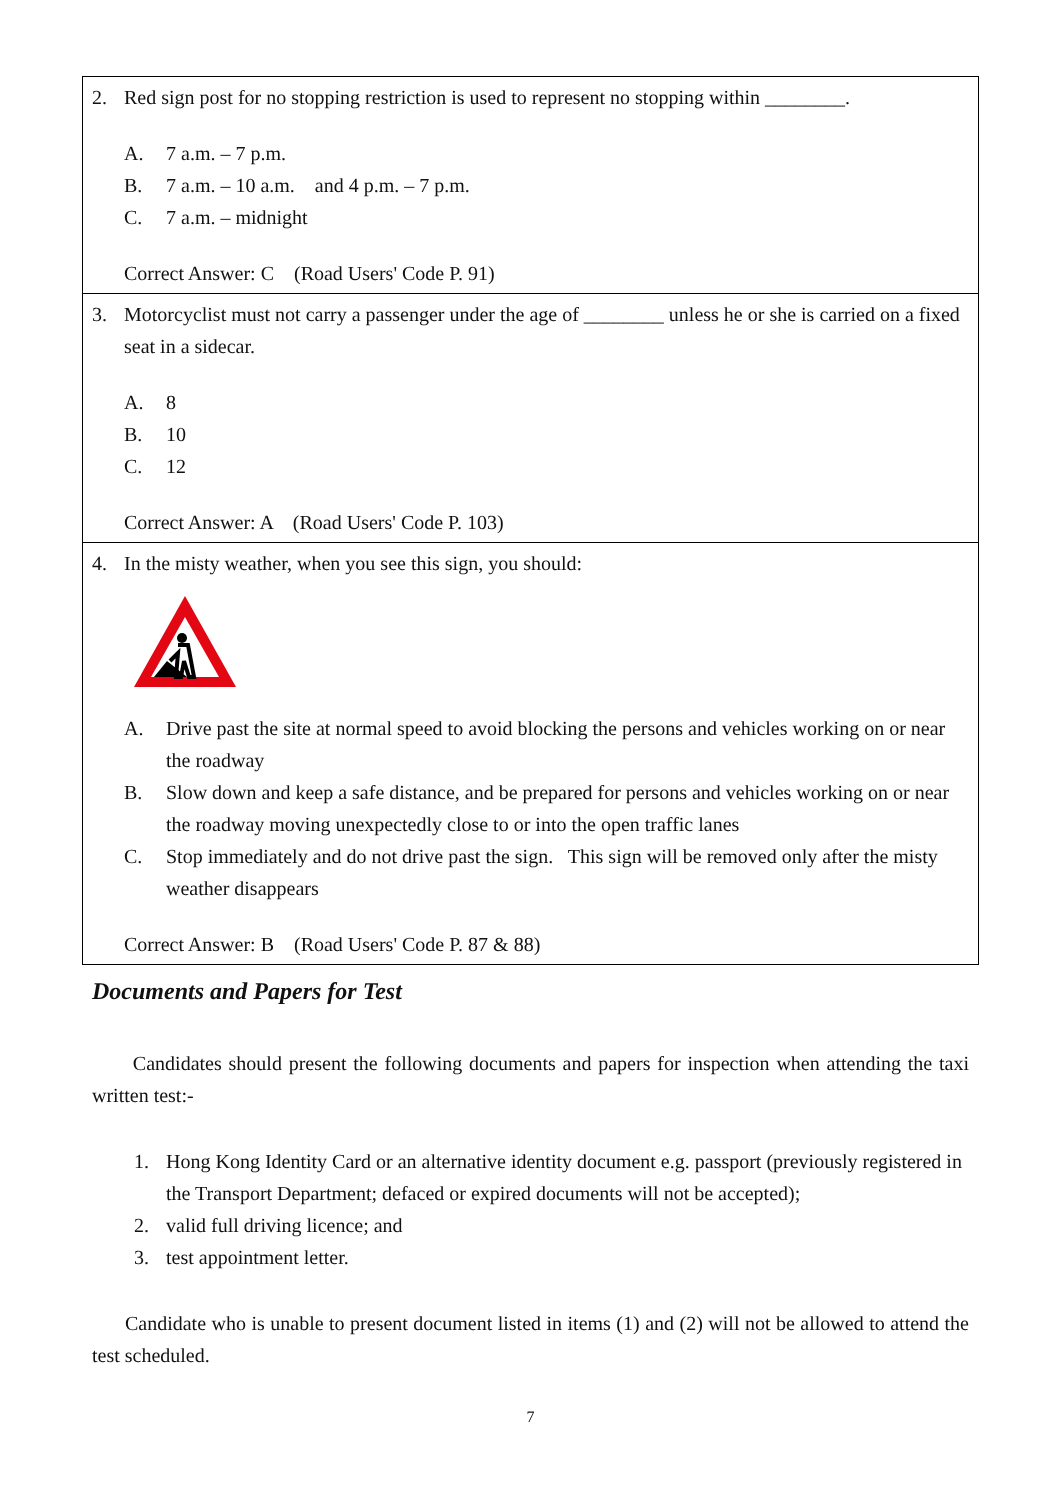| 2. Red sign post for no stopping restriction is used to represent no stopping within ________. A. 7 a.m. – 7 p.m. B. 7 a.m. – 10 a.m. and 4 p.m. – 7 p.m. C. 7 a.m. – midnight Correct Answer: C (Road Users' Code P. 91) |
| 3. Motorcyclist must not carry a passenger under the age of ________ unless he or she is carried on a fixed seat in a sidecar. A. 8 B. 10 C. 12 Correct Answer: A (Road Users' Code P. 103) |
| 4. In the misty weather, when you see this sign, you should: A. Drive past the site at normal speed to avoid blocking the persons and vehicles working on or near the roadway B. Slow down and keep a safe distance, and be prepared for persons and vehicles working on or near the roadway moving unexpectedly close to or into the open traffic lanes C. Stop immediately and do not drive past the sign. This sign will be removed only after the misty weather disappears Correct Answer: B (Road Users' Code P. 87 & 88) |
Documents and Papers for Test
Candidates should present the following documents and papers for inspection when attending the taxi written test:-
1. Hong Kong Identity Card or an alternative identity document e.g. passport (previously registered in the Transport Department; defaced or expired documents will not be accepted);
2. valid full driving licence; and
3. test appointment letter.
Candidate who is unable to present document listed in items (1) and (2) will not be allowed to attend the test scheduled.
7